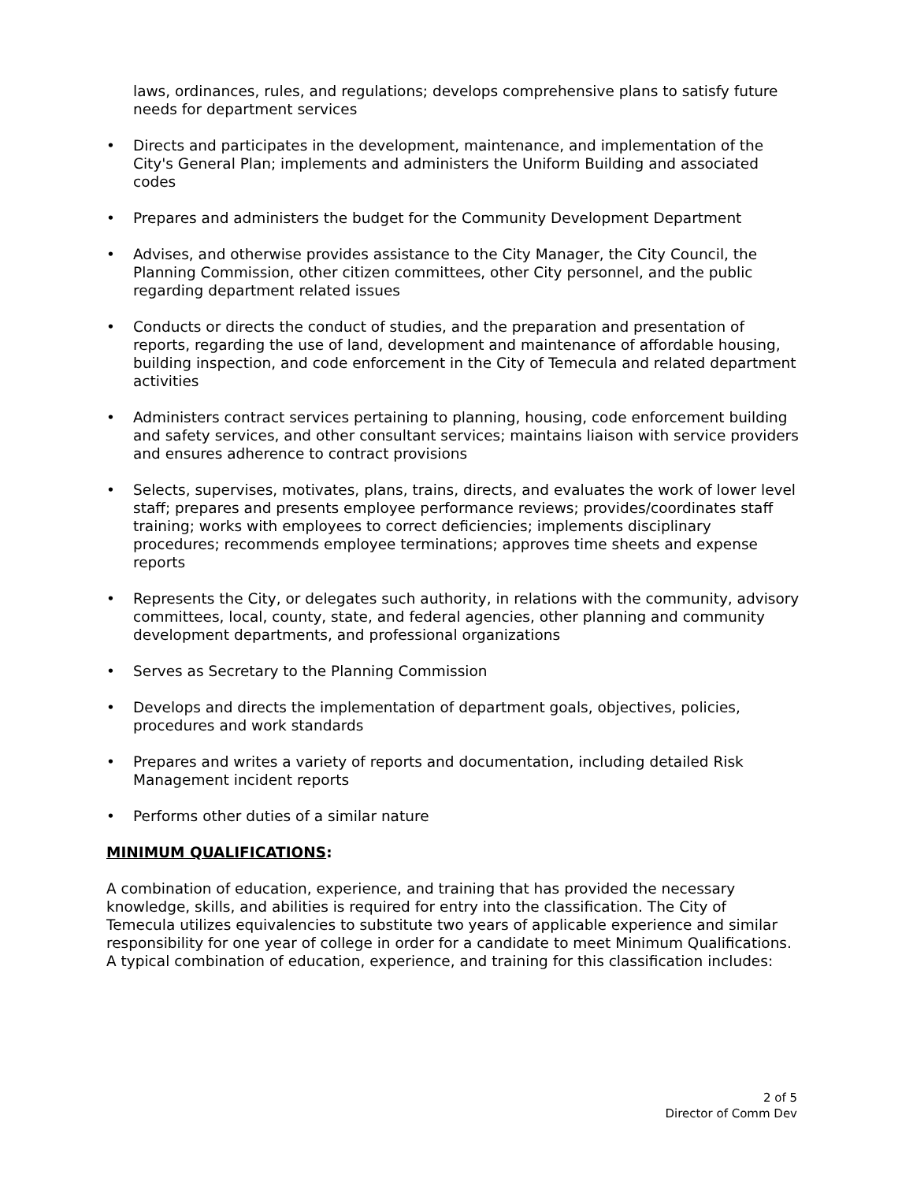laws, ordinances, rules, and regulations; develops comprehensive plans to satisfy future needs for department services
• Directs and participates in the development, maintenance, and implementation of the City's General Plan; implements and administers the Uniform Building and associated codes
• Prepares and administers the budget for the Community Development Department
• Advises, and otherwise provides assistance to the City Manager, the City Council, the Planning Commission, other citizen committees, other City personnel, and the public regarding department related issues
• Conducts or directs the conduct of studies, and the preparation and presentation of reports, regarding the use of land, development and maintenance of affordable housing, building inspection, and code enforcement in the City of Temecula and related department activities
• Administers contract services pertaining to planning, housing, code enforcement building and safety services, and other consultant services; maintains liaison with service providers and ensures adherence to contract provisions
• Selects, supervises, motivates, plans, trains, directs, and evaluates the work of lower level staff; prepares and presents employee performance reviews; provides/coordinates staff training; works with employees to correct deficiencies; implements disciplinary procedures; recommends employee terminations; approves time sheets and expense reports
• Represents the City, or delegates such authority, in relations with the community, advisory committees, local, county, state, and federal agencies, other planning and community development departments, and professional organizations
• Serves as Secretary to the Planning Commission
• Develops and directs the implementation of department goals, objectives, policies, procedures and work standards
• Prepares and writes a variety of reports and documentation, including detailed Risk Management incident reports
• Performs other duties of a similar nature
MINIMUM QUALIFICATIONS:
A combination of education, experience, and training that has provided the necessary knowledge, skills, and abilities is required for entry into the classification. The City of Temecula utilizes equivalencies to substitute two years of applicable experience and similar responsibility for one year of college in order for a candidate to meet Minimum Qualifications. A typical combination of education, experience, and training for this classification includes:
2 of 5
Director of Comm Dev